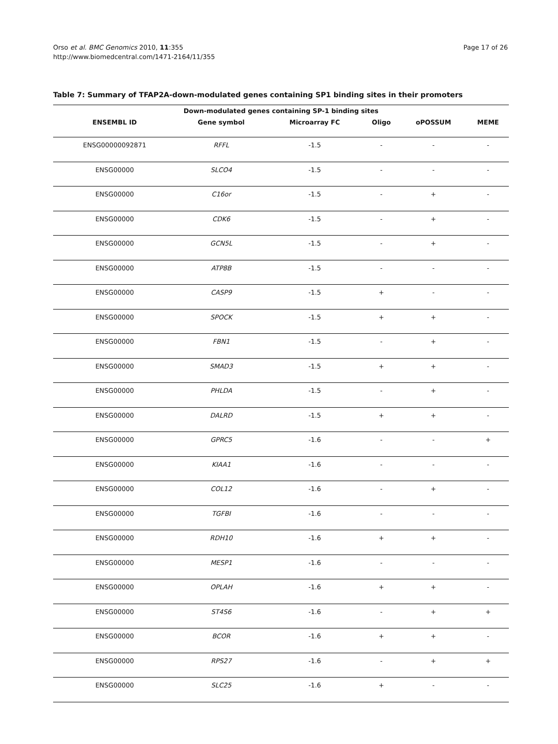Orso et al. BMC Genomics 2010, 11:355
http://www.biomedcentral.com/1471-2164/11/355
Page 17 of 26
Table 7: Summary of TFAP2A-down-modulated genes containing SP1 binding sites in their promoters
| Down-modulated genes containing SP-1 binding sites | | | | | |
| --- | --- | --- | --- | --- | --- |
| ENSEMBL ID | Gene symbol | Microarray FC | Oligo | oPOSSUM | MEME |
| ENSG00000092871 | RFFL | -1.5 | - | - | - |
| ENSG00000 | SLCO4 | -1.5 | - | - | - |
| ENSG00000 | C16or | -1.5 | - | + | - |
| ENSG00000 | CDK6 | -1.5 | - | + | - |
| ENSG00000 | GCN5L | -1.5 | - | + | - |
| ENSG00000 | ATP8B | -1.5 | - | - | - |
| ENSG00000 | CASP9 | -1.5 | + | - | - |
| ENSG00000 | SPOCK | -1.5 | + | + | - |
| ENSG00000 | FBN1 | -1.5 | - | + | - |
| ENSG00000 | SMAD3 | -1.5 | + | + | - |
| ENSG00000 | PHLDA | -1.5 | - | + | - |
| ENSG00000 | DALRD | -1.5 | + | + | - |
| ENSG00000 | GPRC5 | -1.6 | - | - | + |
| ENSG00000 | KIAA1 | -1.6 | - | - | - |
| ENSG00000 | COL12 | -1.6 | - | + | - |
| ENSG00000 | TGFBI | -1.6 | - | - | - |
| ENSG00000 | RDH10 | -1.6 | + | + | - |
| ENSG00000 | MESP1 | -1.6 | - | - | - |
| ENSG00000 | OPLAH | -1.6 | + | + | - |
| ENSG00000 | ST4S6 | -1.6 | - | + | + |
| ENSG00000 | BCOR | -1.6 | + | + | - |
| ENSG00000 | RPS27 | -1.6 | - | + | + |
| ENSG00000 | SLC25 | -1.6 | + | - | - |